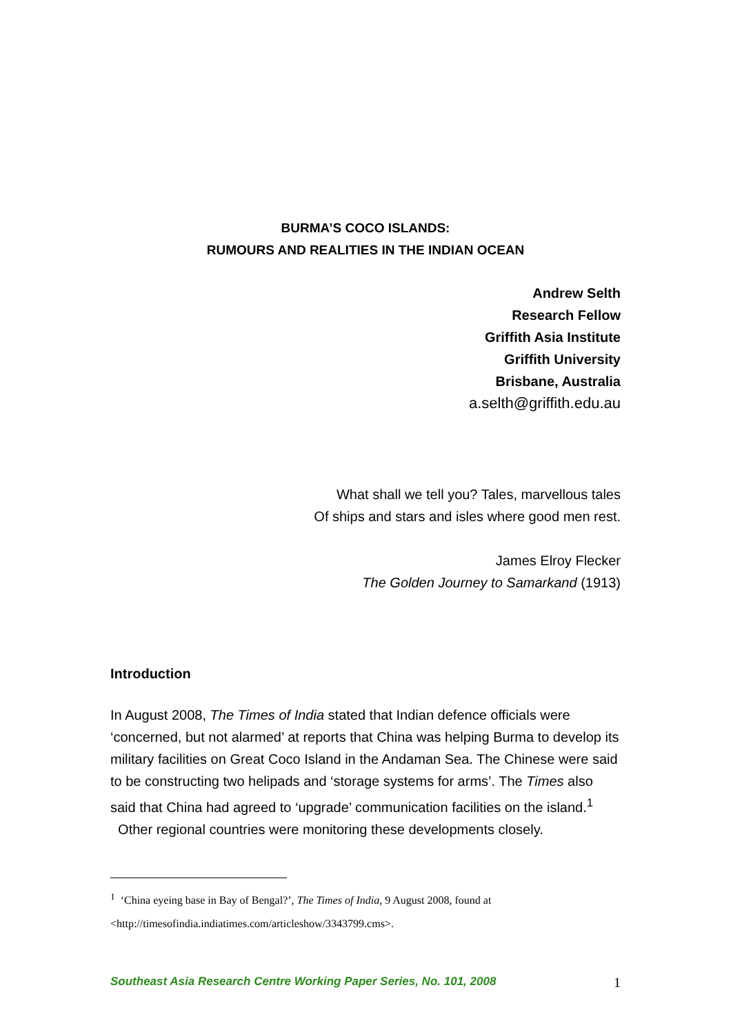BURMA’S COCO ISLANDS:
RUMOURS AND REALITIES IN THE INDIAN OCEAN
Andrew Selth
Research Fellow
Griffith Asia Institute
Griffith University
Brisbane, Australia
a.selth@griffith.edu.au
What shall we tell you? Tales, marvellous tales
Of ships and stars and isles where good men rest.
James Elroy Flecker
The Golden Journey to Samarkand (1913)
Introduction
In August 2008, The Times of India stated that Indian defence officials were ‘concerned, but not alarmed’ at reports that China was helping Burma to develop its military facilities on Great Coco Island in the Andaman Sea. The Chinese were said to be constructing two helipads and ‘storage systems for arms’. The Times also said that China had agreed to ‘upgrade’ communication facilities on the island.<sup>1</sup> Other regional countries were monitoring these developments closely.
<sup>1</sup> ‘China eyeing base in Bay of Bengal?’, The Times of India, 9 August 2008, found at
<http://timesofindia.indiatimes.com/articleshow/3343799.cms>.
Southeast Asia Research Centre Working Paper Series, No. 101, 2008 1